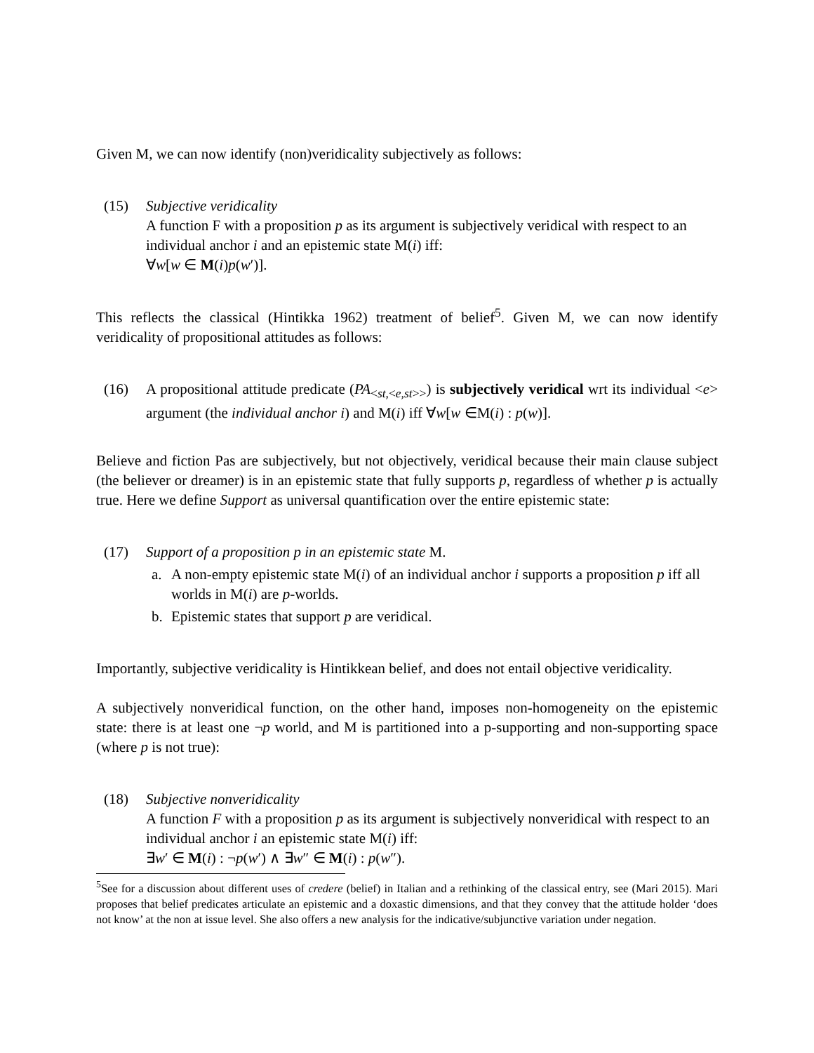Given M, we can now identify (non)veridicality subjectively as follows:
(15) Subjective veridicality
A function F with a proposition p as its argument is subjectively veridical with respect to an individual anchor i and an epistemic state M(i) iff:
∀w[w ∈ M(i)p(w′)].
This reflects the classical (Hintikka 1962) treatment of belief<sup>5</sup>. Given M, we can now identify veridicality of propositional attitudes as follows:
(16) A propositional attitude predicate (PA<sub><st,<e,st>></sub>) is subjectively veridical wrt its individual <e> argument (the individual anchor i) and M(i) iff ∀w[w ∈M(i) : p(w)].
Believe and fiction Pas are subjectively, but not objectively, veridical because their main clause subject (the believer or dreamer) is in an epistemic state that fully supports p, regardless of whether p is actually true. Here we define Support as universal quantification over the entire epistemic state:
(17) Support of a proposition p in an epistemic state M.
a. A non-empty epistemic state M(i) of an individual anchor i supports a proposition p iff all worlds in M(i) are p-worlds.
b. Epistemic states that support p are veridical.
Importantly, subjective veridicality is Hintikkean belief, and does not entail objective veridicality.
A subjectively nonveridical function, on the other hand, imposes non-homogeneity on the epistemic state: there is at least one ¬p world, and M is partitioned into a p-supporting and non-supporting space (where p is not true):
(18) Subjective nonveridicality
A function F with a proposition p as its argument is subjectively nonveridical with respect to an individual anchor i an epistemic state M(i) iff:
∃w′ ∈ M(i) : ¬p(w′) ∧ ∃w″ ∈ M(i) : p(w″).
<sup>5</sup> See for a discussion about different uses of credere (belief) in Italian and a rethinking of the classical entry, see (Mari 2015). Mari proposes that belief predicates articulate an epistemic and a doxastic dimensions, and that they convey that the attitude holder ‘does not know’ at the non at issue level. She also offers a new analysis for the indicative/subjunctive variation under negation.